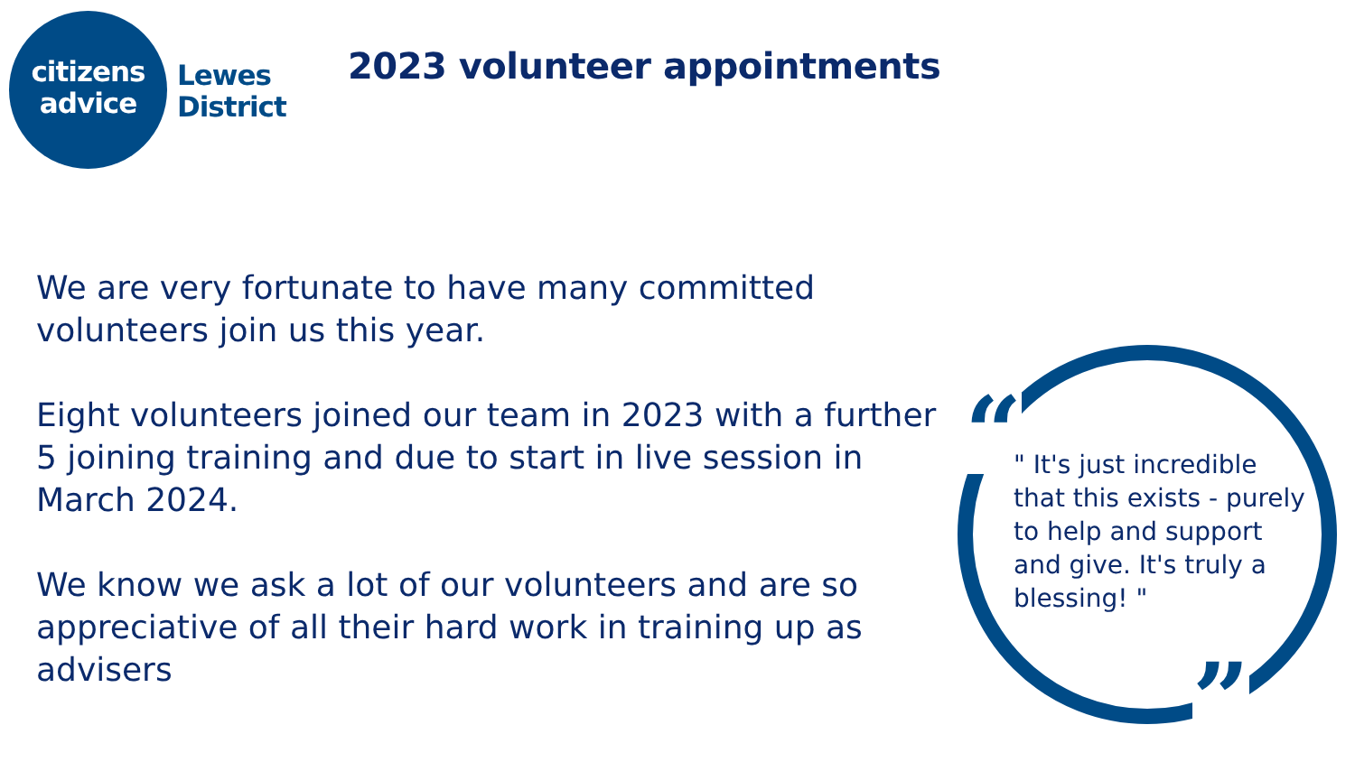citizens
advice
Lewes
District
2023 volunteer appointments
We are very fortunate to have many committed volunteers join us this year.
Eight volunteers joined our team in 2023 with a further 5 joining training and due to start in live session in March 2024.
We know we ask a lot of our volunteers and are so appreciative of all their hard work in training up as advisers
“
”
" It's just incredible that this exists - purely to help and support and give. It's truly a blessing! "